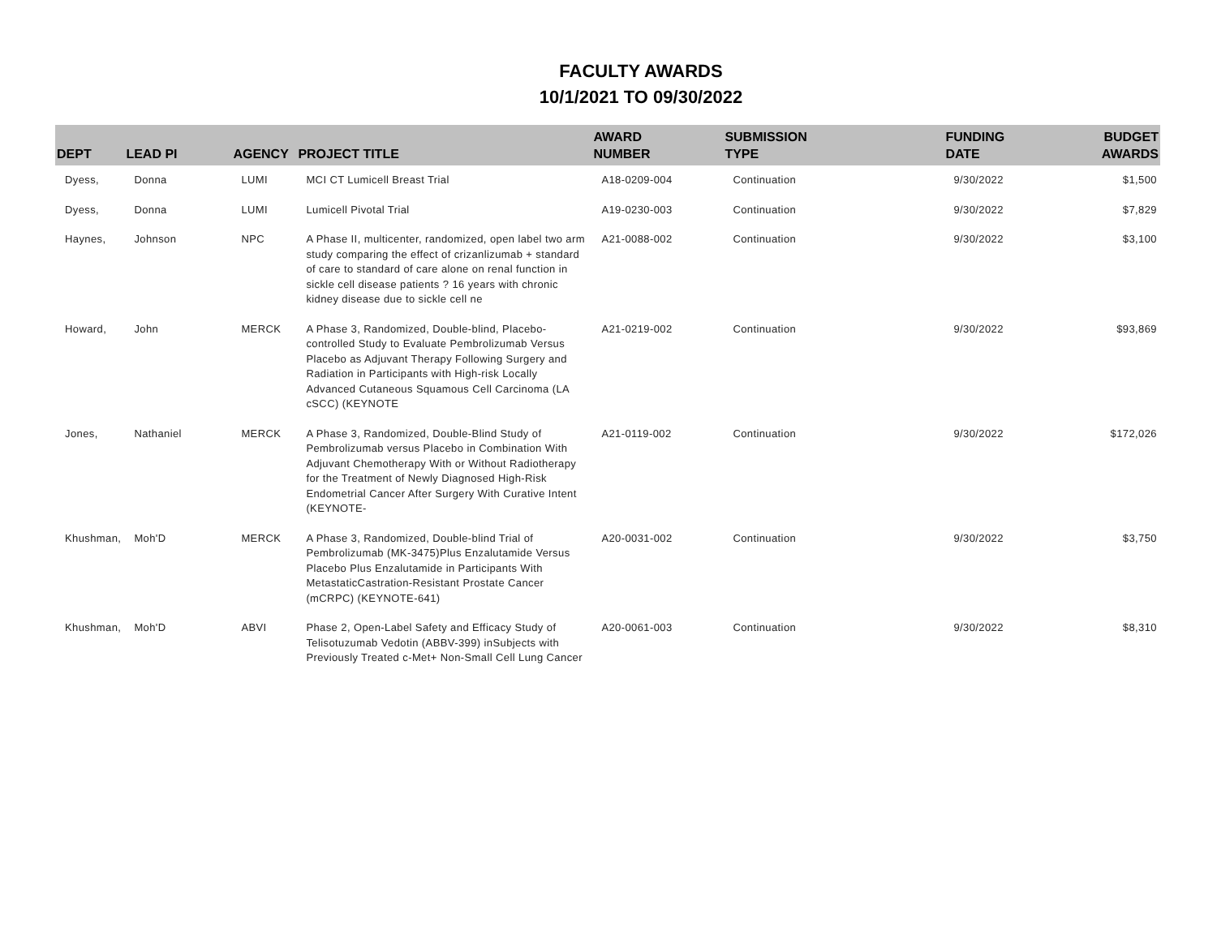FACULTY AWARDS
10/1/2021 TO 09/30/2022
| DEPT | LEAD PI | AGENCY | PROJECT TITLE | AWARD NUMBER | SUBMISSION TYPE | FUNDING DATE | BUDGET AWARDS |
| --- | --- | --- | --- | --- | --- | --- | --- |
| Dyess, | Donna | LUMI | MCI CT Lumicell Breast Trial | A18-0209-004 | Continuation | 9/30/2022 | $1,500 |
| Dyess, | Donna | LUMI | Lumicell Pivotal Trial | A19-0230-003 | Continuation | 9/30/2022 | $7,829 |
| Haynes, | Johnson | NPC | A Phase II, multicenter, randomized, open label two arm study comparing the effect of crizanlizumab + standard of care to standard of care alone on renal function in sickle cell disease patients ? 16 years with chronic kidney disease due to sickle cell ne | A21-0088-002 | Continuation | 9/30/2022 | $3,100 |
| Howard, | John | MERCK | A Phase 3, Randomized, Double-blind, Placebo-controlled Study to Evaluate Pembrolizumab Versus Placebo as Adjuvant Therapy Following Surgery and Radiation in Participants with High-risk Locally Advanced Cutaneous Squamous Cell Carcinoma (LA cSCC) (KEYNOTE | A21-0219-002 | Continuation | 9/30/2022 | $93,869 |
| Jones, | Nathaniel | MERCK | A Phase 3, Randomized, Double-Blind Study of Pembrolizumab versus Placebo in Combination With Adjuvant Chemotherapy With or Without Radiotherapy for the Treatment of Newly Diagnosed High-Risk Endometrial Cancer After Surgery With Curative Intent (KEYNOTE- | A21-0119-002 | Continuation | 9/30/2022 | $172,026 |
| Khushman, | Moh'D | MERCK | A Phase 3, Randomized, Double-blind Trial of Pembrolizumab (MK-3475)Plus Enzalutamide Versus Placebo Plus Enzalutamide in Participants With MetastaticCastration-Resistant Prostate Cancer (mCRPC) (KEYNOTE-641) | A20-0031-002 | Continuation | 9/30/2022 | $3,750 |
| Khushman, | Moh'D | ABVI | Phase 2, Open-Label Safety and Efficacy Study of Telisotuzumab Vedotin (ABBV-399) inSubjects with Previously Treated c-Met+ Non-Small Cell Lung Cancer | A20-0061-003 | Continuation | 9/30/2022 | $8,310 |